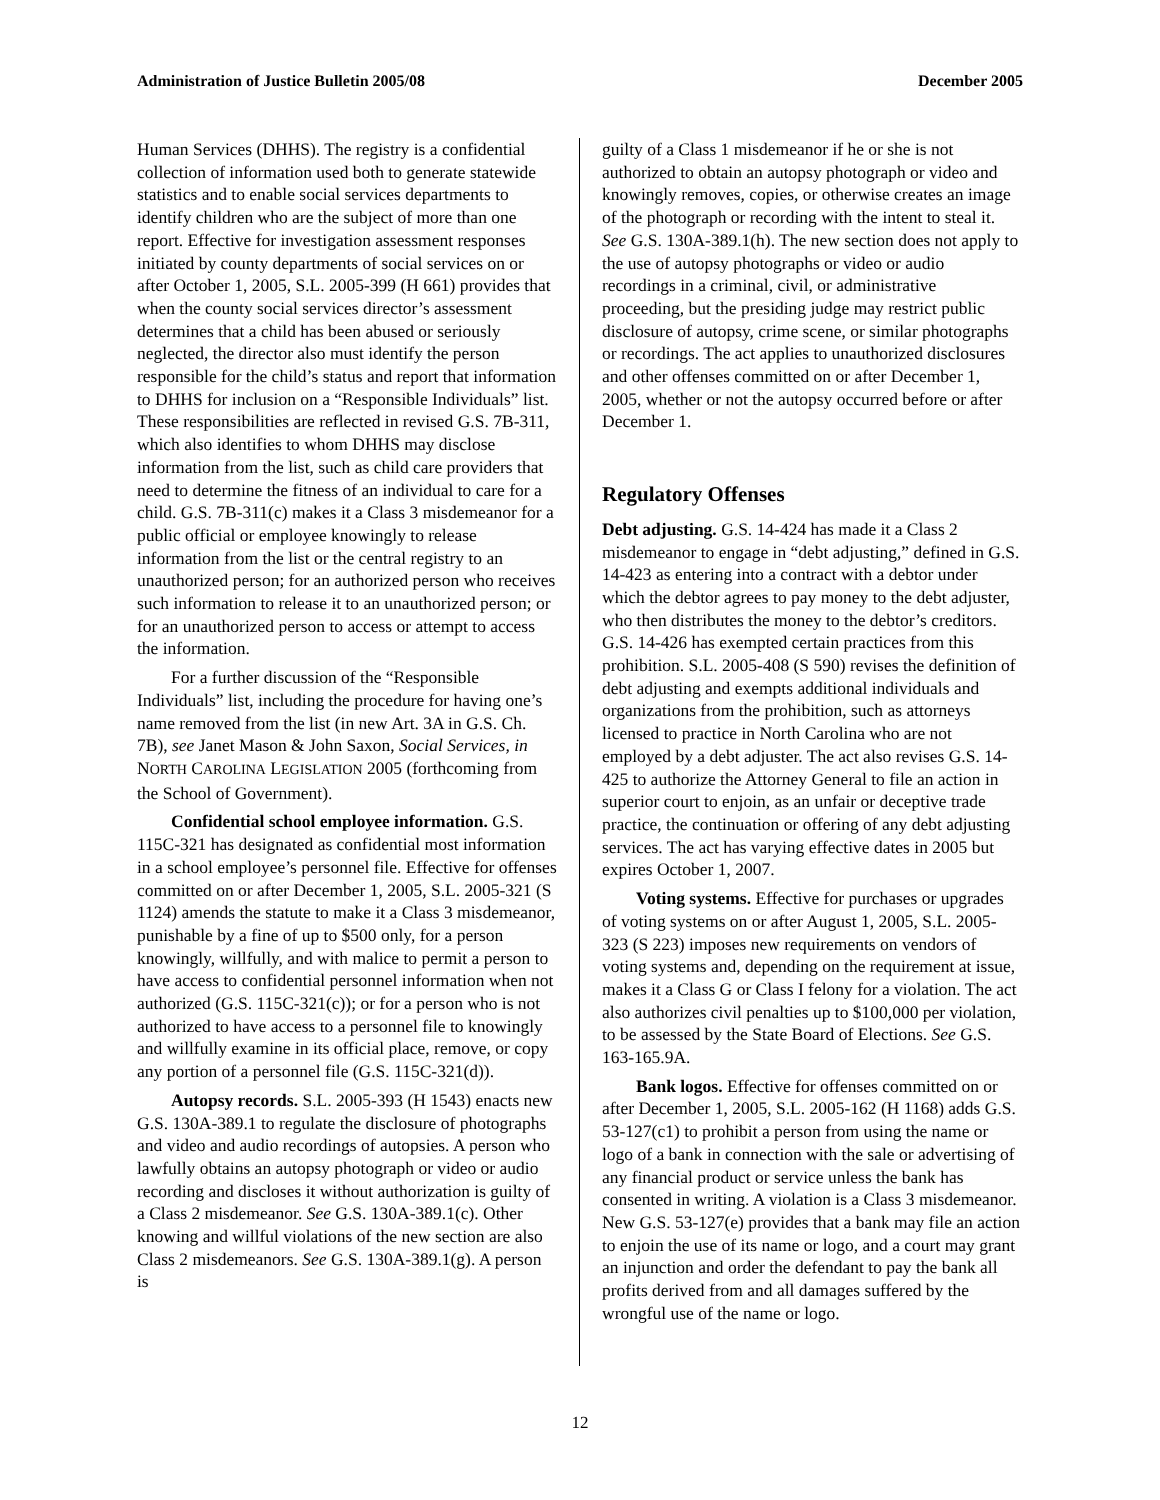Administration of Justice Bulletin 2005/08 December 2005
Human Services (DHHS). The registry is a confidential collection of information used both to generate statewide statistics and to enable social services departments to identify children who are the subject of more than one report. Effective for investigation assessment responses initiated by county departments of social services on or after October 1, 2005, S.L. 2005-399 (H 661) provides that when the county social services director’s assessment determines that a child has been abused or seriously neglected, the director also must identify the person responsible for the child’s status and report that information to DHHS for inclusion on a “Responsible Individuals” list. These responsibilities are reflected in revised G.S. 7B-311, which also identifies to whom DHHS may disclose information from the list, such as child care providers that need to determine the fitness of an individual to care for a child. G.S. 7B-311(c) makes it a Class 3 misdemeanor for a public official or employee knowingly to release information from the list or the central registry to an unauthorized person; for an authorized person who receives such information to release it to an unauthorized person; or for an unauthorized person to access or attempt to access the information.
For a further discussion of the “Responsible Individuals” list, including the procedure for having one’s name removed from the list (in new Art. 3A in G.S. Ch. 7B), see Janet Mason & John Saxon, Social Services, in NORTH CAROLINA LEGISLATION 2005 (forthcoming from the School of Government).
Confidential school employee information. G.S. 115C-321 has designated as confidential most information in a school employee’s personnel file. Effective for offenses committed on or after December 1, 2005, S.L. 2005-321 (S 1124) amends the statute to make it a Class 3 misdemeanor, punishable by a fine of up to $500 only, for a person knowingly, willfully, and with malice to permit a person to have access to confidential personnel information when not authorized (G.S. 115C-321(c)); or for a person who is not authorized to have access to a personnel file to knowingly and willfully examine in its official place, remove, or copy any portion of a personnel file (G.S. 115C-321(d)).
Autopsy records. S.L. 2005-393 (H 1543) enacts new G.S. 130A-389.1 to regulate the disclosure of photographs and video and audio recordings of autopsies. A person who lawfully obtains an autopsy photograph or video or audio recording and discloses it without authorization is guilty of a Class 2 misdemeanor. See G.S. 130A-389.1(c). Other knowing and willful violations of the new section are also Class 2 misdemeanors. See G.S. 130A-389.1(g). A person is
guilty of a Class 1 misdemeanor if he or she is not authorized to obtain an autopsy photograph or video and knowingly removes, copies, or otherwise creates an image of the photograph or recording with the intent to steal it. See G.S. 130A-389.1(h). The new section does not apply to the use of autopsy photographs or video or audio recordings in a criminal, civil, or administrative proceeding, but the presiding judge may restrict public disclosure of autopsy, crime scene, or similar photographs or recordings. The act applies to unauthorized disclosures and other offenses committed on or after December 1, 2005, whether or not the autopsy occurred before or after December 1.
Regulatory Offenses
Debt adjusting. G.S. 14-424 has made it a Class 2 misdemeanor to engage in “debt adjusting,” defined in G.S. 14-423 as entering into a contract with a debtor under which the debtor agrees to pay money to the debt adjuster, who then distributes the money to the debtor’s creditors. G.S. 14-426 has exempted certain practices from this prohibition. S.L. 2005-408 (S 590) revises the definition of debt adjusting and exempts additional individuals and organizations from the prohibition, such as attorneys licensed to practice in North Carolina who are not employed by a debt adjuster. The act also revises G.S. 14-425 to authorize the Attorney General to file an action in superior court to enjoin, as an unfair or deceptive trade practice, the continuation or offering of any debt adjusting services. The act has varying effective dates in 2005 but expires October 1, 2007.
Voting systems. Effective for purchases or upgrades of voting systems on or after August 1, 2005, S.L. 2005-323 (S 223) imposes new requirements on vendors of voting systems and, depending on the requirement at issue, makes it a Class G or Class I felony for a violation. The act also authorizes civil penalties up to $100,000 per violation, to be assessed by the State Board of Elections. See G.S. 163-165.9A.
Bank logos. Effective for offenses committed on or after December 1, 2005, S.L. 2005-162 (H 1168) adds G.S. 53-127(c1) to prohibit a person from using the name or logo of a bank in connection with the sale or advertising of any financial product or service unless the bank has consented in writing. A violation is a Class 3 misdemeanor. New G.S. 53-127(e) provides that a bank may file an action to enjoin the use of its name or logo, and a court may grant an injunction and order the defendant to pay the bank all profits derived from and all damages suffered by the wrongful use of the name or logo.
12